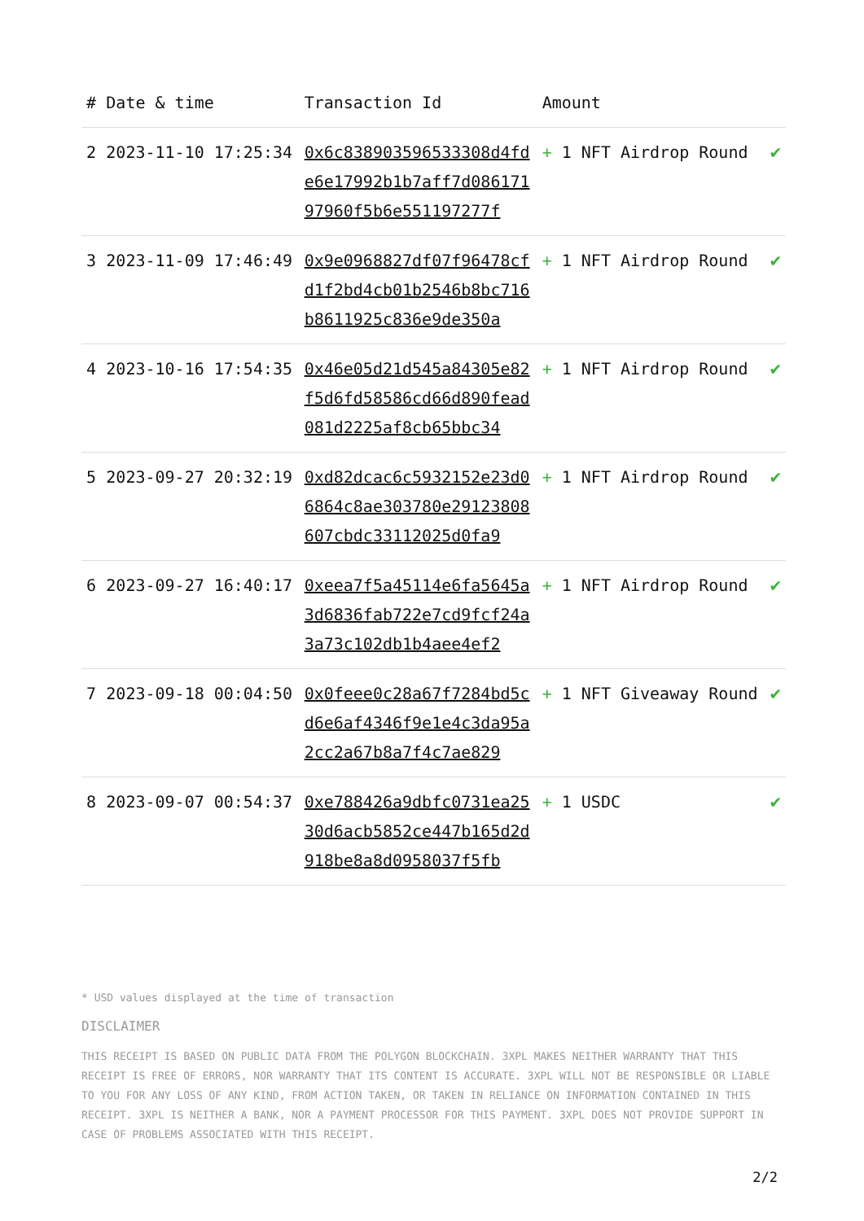| # | Date & time | Transaction Id | Amount | |
| --- | --- | --- | --- | --- |
| 2 | 2023-11-10 17:25:34 | 0x6c838903596533308d4fde6e17992b1b7aff7d08617197960f5b6e551197277f | + 1 NFT Airdrop Round | ✔ |
| 3 | 2023-11-09 17:46:49 | 0x9e0968827df07f96478cfd1f2bd4cb01b2546b8bc716b8611925c836e9de350a | + 1 NFT Airdrop Round | ✔ |
| 4 | 2023-10-16 17:54:35 | 0x46e05d21d545a84305e82f5d6fd58586cd66d890fead081d2225af8cb65bbc34 | + 1 NFT Airdrop Round | ✔ |
| 5 | 2023-09-27 20:32:19 | 0xd82dcac6c5932152e23d06864c8ae303780e29123808607cbdc33112025d0fa9 | + 1 NFT Airdrop Round | ✔ |
| 6 | 2023-09-27 16:40:17 | 0xeea7f5a45114e6fa5645a3d6836fab722e7cd9fcf24a3a73c102db1b4aee4ef2 | + 1 NFT Airdrop Round | ✔ |
| 7 | 2023-09-18 00:04:50 | 0x0feee0c28a67f7284bd5cd6e6af4346f9e1e4c3da95a2cc2a67b8a7f4c7ae829 | + 1 NFT Giveaway Round | ✔ |
| 8 | 2023-09-07 00:54:37 | 0xe788426a9dbfc0731ea2530d6acb5852ce447b165d2d918be8a8d0958037f5fb | + 1 USDC | ✔ |
* USD values displayed at the time of transaction
DISCLAIMER
THIS RECEIPT IS BASED ON PUBLIC DATA FROM THE POLYGON BLOCKCHAIN. 3XPL MAKES NEITHER WARRANTY THAT THIS RECEIPT IS FREE OF ERRORS, NOR WARRANTY THAT ITS CONTENT IS ACCURATE. 3XPL WILL NOT BE RESPONSIBLE OR LIABLE TO YOU FOR ANY LOSS OF ANY KIND, FROM ACTION TAKEN, OR TAKEN IN RELIANCE ON INFORMATION CONTAINED IN THIS RECEIPT. 3XPL IS NEITHER A BANK, NOR A PAYMENT PROCESSOR FOR THIS PAYMENT. 3XPL DOES NOT PROVIDE SUPPORT IN CASE OF PROBLEMS ASSOCIATED WITH THIS RECEIPT.
2/2